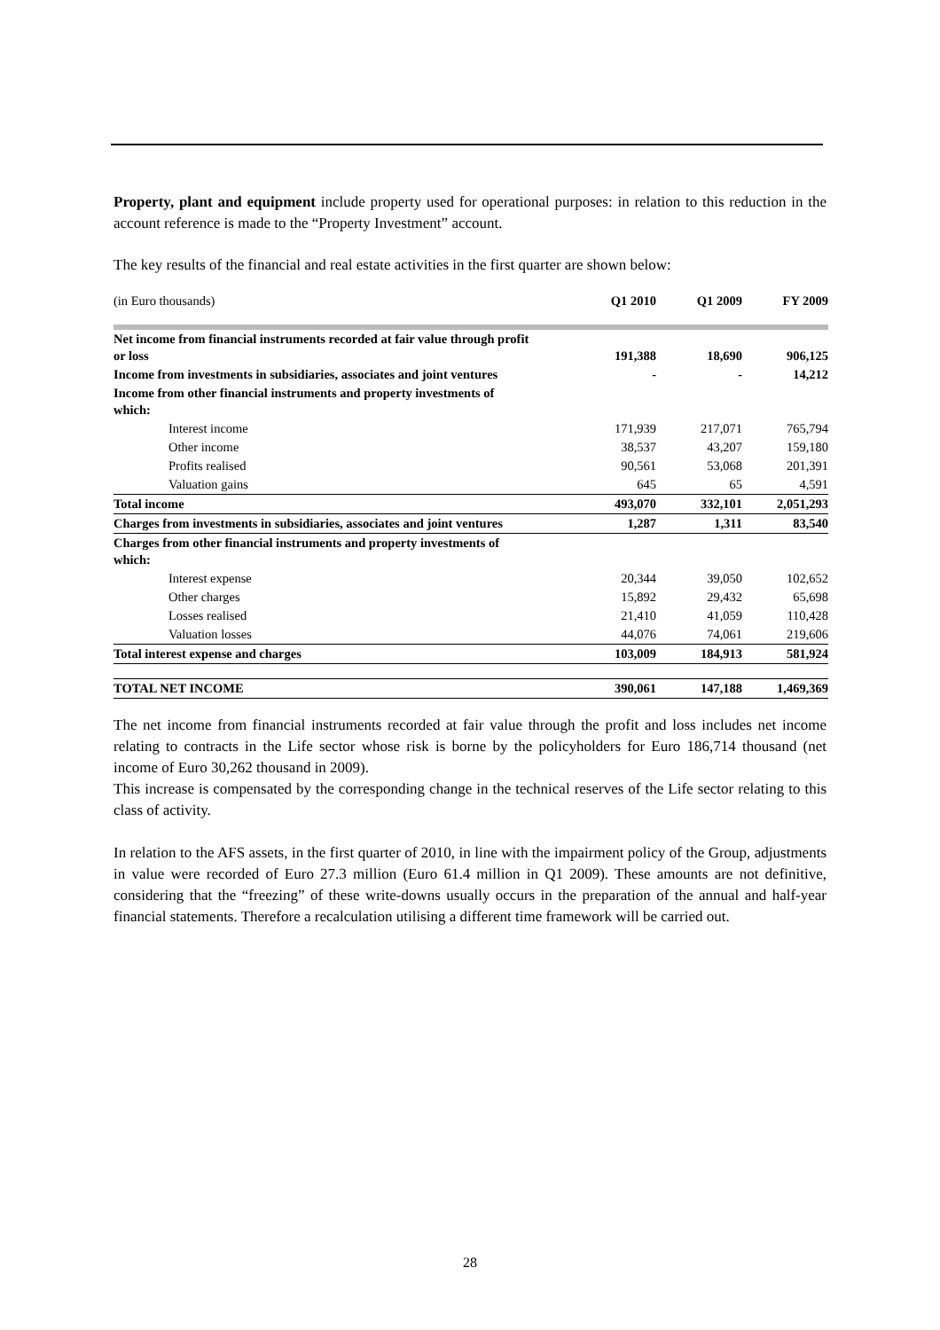Property, plant and equipment include property used for operational purposes: in relation to this reduction in the account reference is made to the “Property Investment” account.
The key results of the financial and real estate activities in the first quarter are shown below:
| (in Euro thousands) | Q1 2010 | Q1 2009 | FY 2009 |
| Net income from financial instruments recorded at fair value through profit or loss | 191,388 | 18,690 | 906,125 |
| Income from investments in subsidiaries, associates and joint ventures | - | - | 14,212 |
| Income from other financial instruments and property investments of which: | | | |
| Interest income | 171,939 | 217,071 | 765,794 |
| Other income | 38,537 | 43,207 | 159,180 |
| Profits realised | 90,561 | 53,068 | 201,391 |
| Valuation gains | 645 | 65 | 4,591 |
| Total income | 493,070 | 332,101 | 2,051,293 |
| Charges from investments in subsidiaries, associates and joint ventures | 1,287 | 1,311 | 83,540 |
| Charges from other financial instruments and property investments of which: | | | |
| Interest expense | 20,344 | 39,050 | 102,652 |
| Other charges | 15,892 | 29,432 | 65,698 |
| Losses realised | 21,410 | 41,059 | 110,428 |
| Valuation losses | 44,076 | 74,061 | 219,606 |
| Total interest expense and charges | 103,009 | 184,913 | 581,924 |
| TOTAL NET INCOME | 390,061 | 147,188 | 1,469,369 |
The net income from financial instruments recorded at fair value through the profit and loss includes net income relating to contracts in the Life sector whose risk is borne by the policyholders for Euro 186,714 thousand (net income of Euro 30,262 thousand in 2009).
This increase is compensated by the corresponding change in the technical reserves of the Life sector relating to this class of activity.
In relation to the AFS assets, in the first quarter of 2010, in line with the impairment policy of the Group, adjustments in value were recorded of Euro 27.3 million (Euro 61.4 million in Q1 2009). These amounts are not definitive, considering that the “freezing” of these write-downs usually occurs in the preparation of the annual and half-year financial statements. Therefore a recalculation utilising a different time framework will be carried out.
28